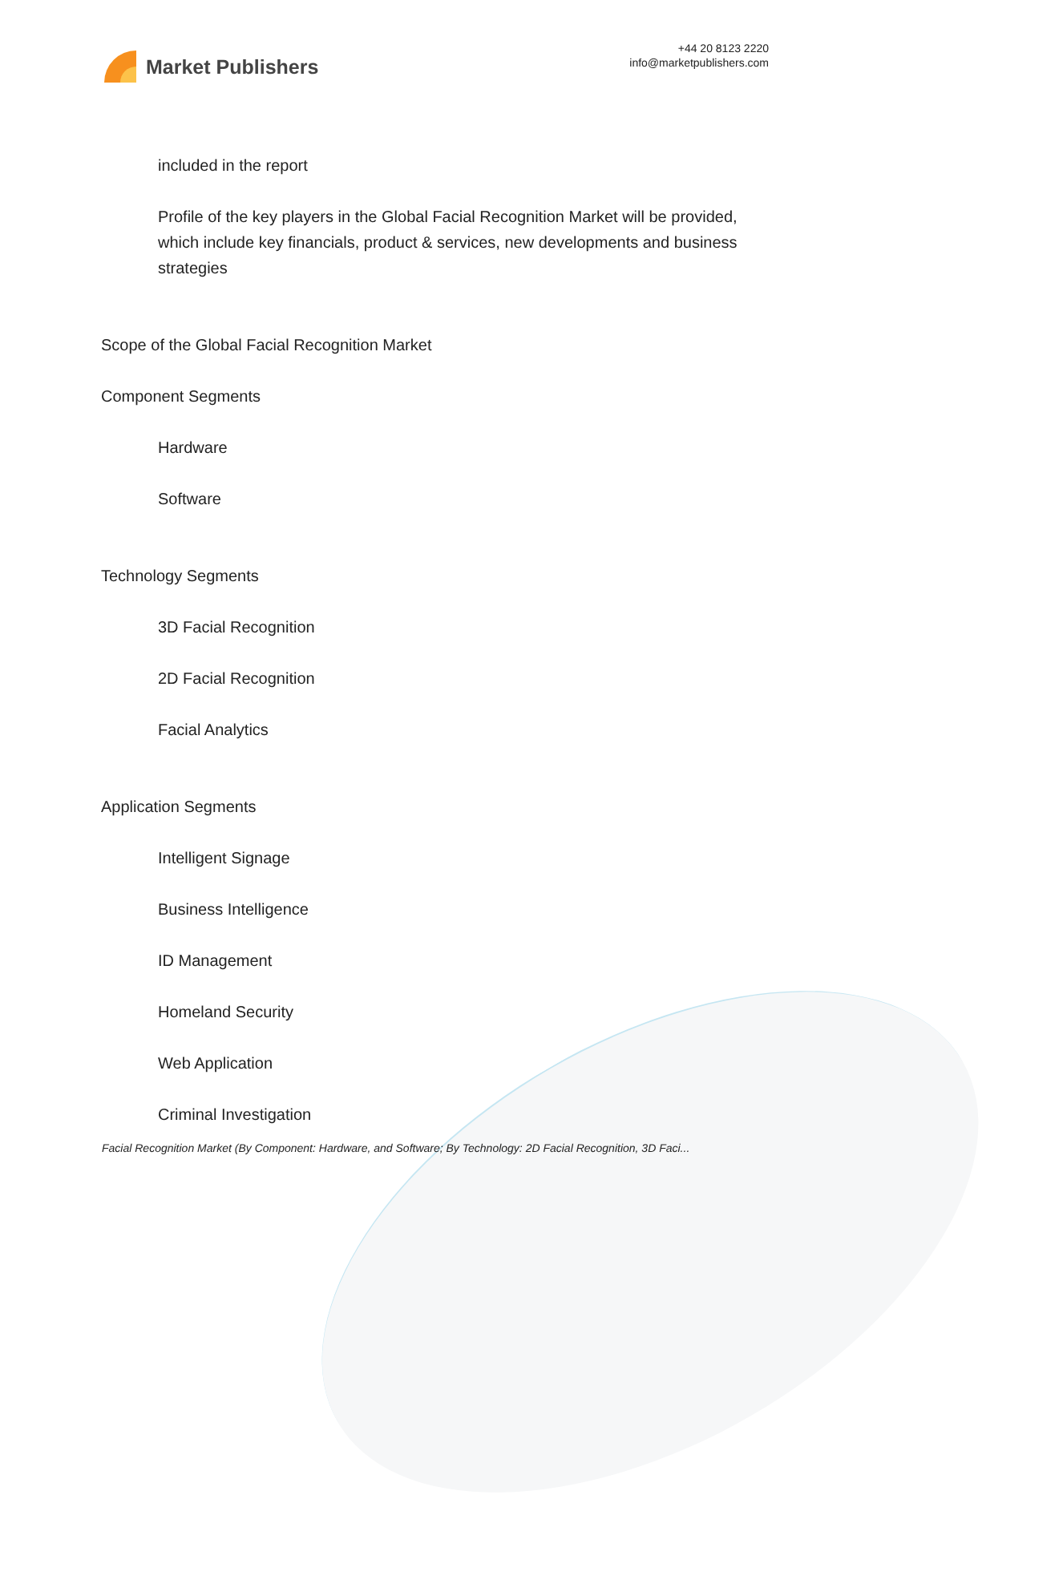Market Publishers
+44 20 8123 2220
info@marketpublishers.com
included in the report
Profile of the key players in the Global Facial Recognition Market will be provided, which include key financials, product & services, new developments and business strategies
Scope of the Global Facial Recognition Market
Component Segments
Hardware
Software
Technology Segments
3D Facial Recognition
2D Facial Recognition
Facial Analytics
Application Segments
Intelligent Signage
Business Intelligence
ID Management
Homeland Security
Web Application
Criminal Investigation
Facial Recognition Market (By Component: Hardware, and Software; By Technology: 2D Facial Recognition, 3D Faci...